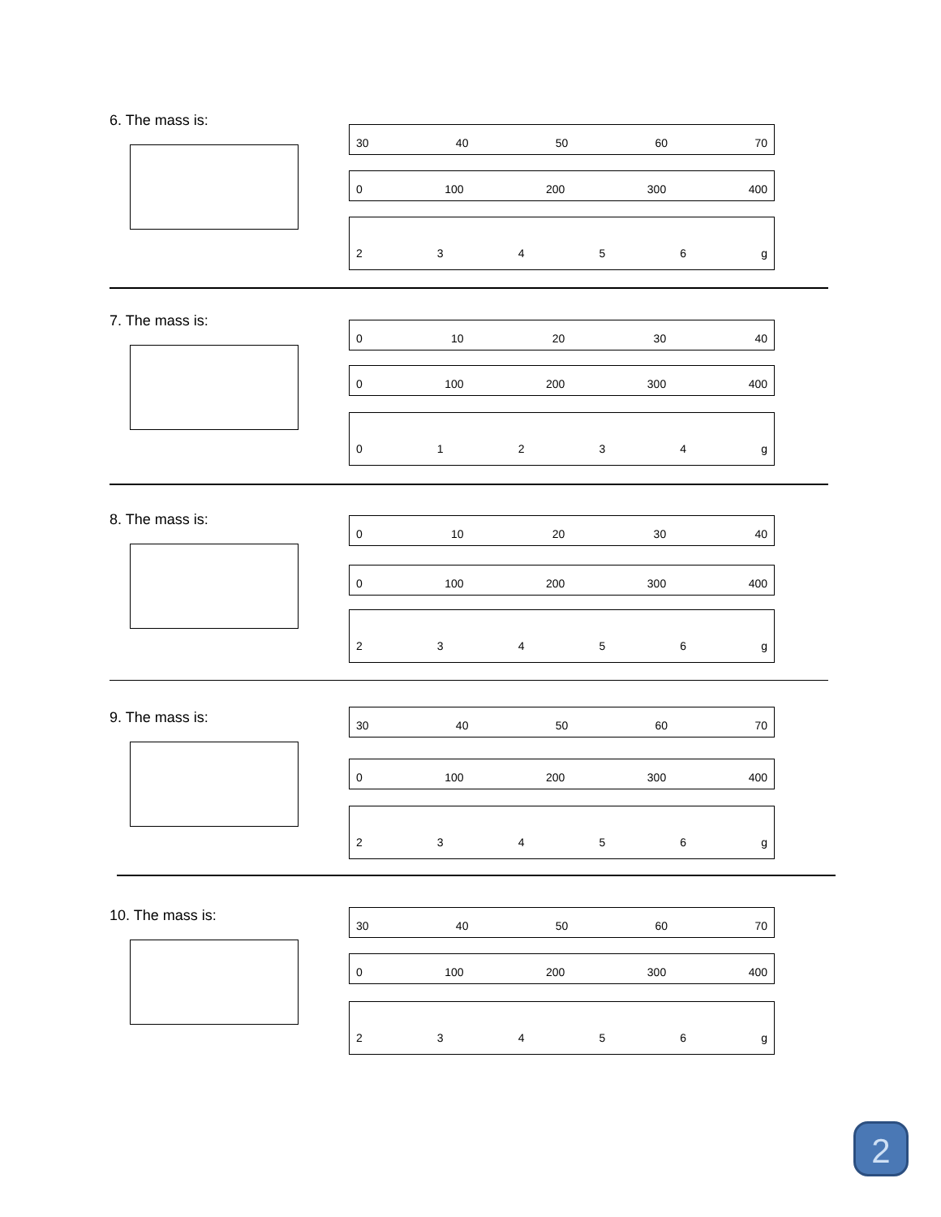6. The mass is:
30 40 50 60 70
0 100 200 300 400
23456 g
7. The mass is:
0 10 20 30 40
0 100 200 300 400
01234 g
8. The mass is:
0 10 20 30 40
0 100 200 300 400
23456 g
9. The mass is:
30 40 50 60 70
0 100 200 300 400
23456 g
10. The mass is:
30 40 50 60 70
0 100 200 300 400
23456 g
2